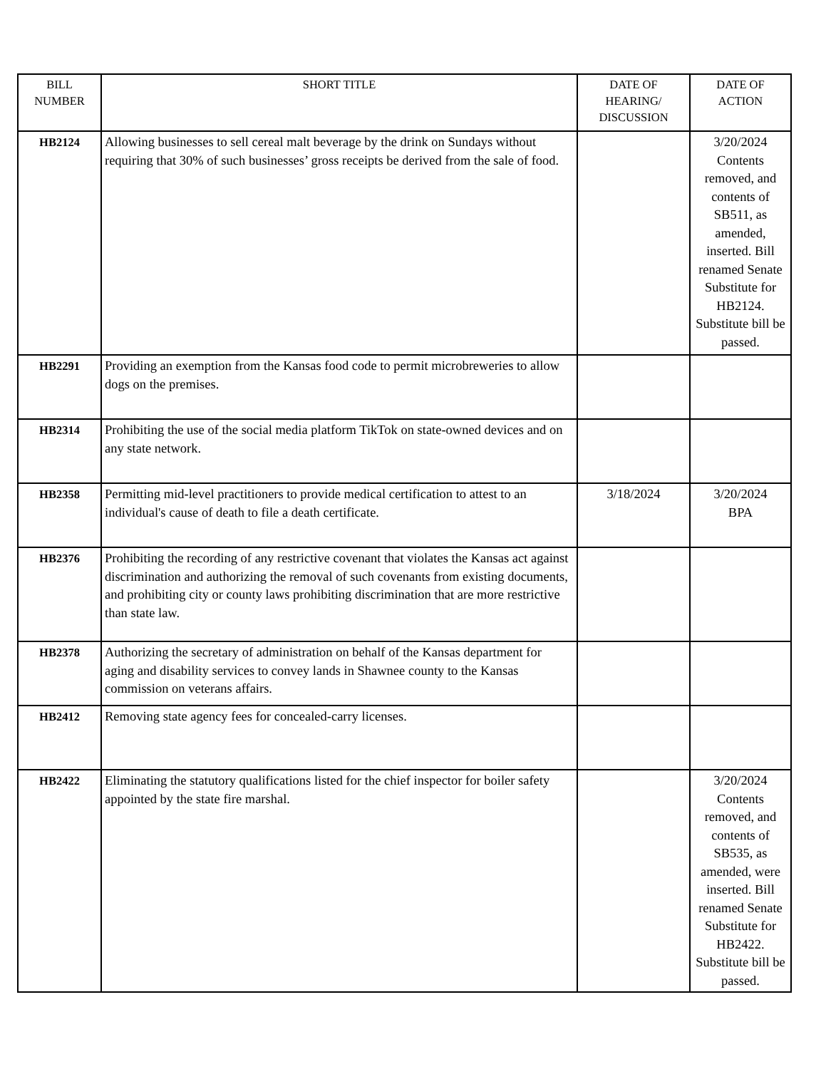| BILL NUMBER | SHORT TITLE | DATE OF HEARING/ DISCUSSION | DATE OF ACTION |
| --- | --- | --- | --- |
| HB2124 | Allowing businesses to sell cereal malt beverage by the drink on Sundays without requiring that 30% of such businesses’ gross receipts be derived from the sale of food. | | 3/20/2024 Contents removed, and contents of SB511, as amended, inserted. Bill renamed Senate Substitute for HB2124. Substitute bill be passed. |
| HB2291 | Providing an exemption from the Kansas food code to permit microbreweries to allow dogs on the premises. | | |
| HB2314 | Prohibiting the use of the social media platform TikTok on state-owned devices and on any state network. | | |
| HB2358 | Permitting mid-level practitioners to provide medical certification to attest to an individual's cause of death to file a death certificate. | 3/18/2024 | 3/20/2024 BPA |
| HB2376 | Prohibiting the recording of any restrictive covenant that violates the Kansas act against discrimination and authorizing the removal of such covenants from existing documents, and prohibiting city or county laws prohibiting discrimination that are more restrictive than state law. | | |
| HB2378 | Authorizing the secretary of administration on behalf of the Kansas department for aging and disability services to convey lands in Shawnee county to the Kansas commission on veterans affairs. | | |
| HB2412 | Removing state agency fees for concealed-carry licenses. | | |
| HB2422 | Eliminating the statutory qualifications listed for the chief inspector for boiler safety appointed by the state fire marshal. | | 3/20/2024 Contents removed, and contents of SB535, as amended, were inserted. Bill renamed Senate Substitute for HB2422. Substitute bill be passed. |